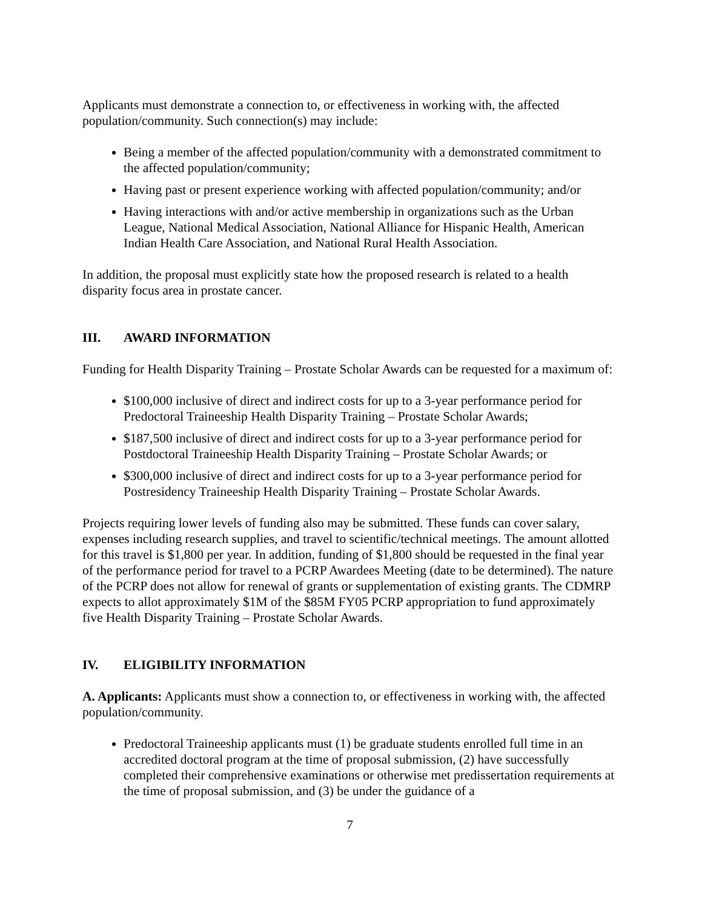Applicants must demonstrate a connection to, or effectiveness in working with, the affected population/community. Such connection(s) may include:
Being a member of the affected population/community with a demonstrated commitment to the affected population/community;
Having past or present experience working with affected population/community; and/or
Having interactions with and/or active membership in organizations such as the Urban League, National Medical Association, National Alliance for Hispanic Health, American Indian Health Care Association, and National Rural Health Association.
In addition, the proposal must explicitly state how the proposed research is related to a health disparity focus area in prostate cancer.
III. AWARD INFORMATION
Funding for Health Disparity Training – Prostate Scholar Awards can be requested for a maximum of:
$100,000 inclusive of direct and indirect costs for up to a 3-year performance period for Predoctoral Traineeship Health Disparity Training – Prostate Scholar Awards;
$187,500 inclusive of direct and indirect costs for up to a 3-year performance period for Postdoctoral Traineeship Health Disparity Training – Prostate Scholar Awards; or
$300,000 inclusive of direct and indirect costs for up to a 3-year performance period for Postresidency Traineeship Health Disparity Training – Prostate Scholar Awards.
Projects requiring lower levels of funding also may be submitted. These funds can cover salary, expenses including research supplies, and travel to scientific/technical meetings. The amount allotted for this travel is $1,800 per year. In addition, funding of $1,800 should be requested in the final year of the performance period for travel to a PCRP Awardees Meeting (date to be determined). The nature of the PCRP does not allow for renewal of grants or supplementation of existing grants. The CDMRP expects to allot approximately $1M of the $85M FY05 PCRP appropriation to fund approximately five Health Disparity Training – Prostate Scholar Awards.
IV. ELIGIBILITY INFORMATION
A. Applicants: Applicants must show a connection to, or effectiveness in working with, the affected population/community.
Predoctoral Traineeship applicants must (1) be graduate students enrolled full time in an accredited doctoral program at the time of proposal submission, (2) have successfully completed their comprehensive examinations or otherwise met predissertation requirements at the time of proposal submission, and (3) be under the guidance of a
7